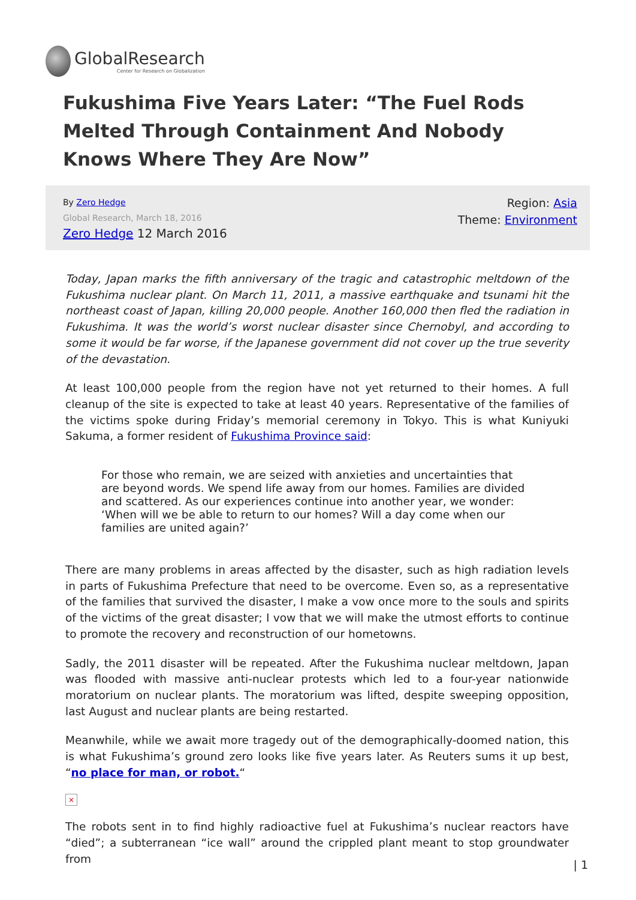GlobalResearch
Center for Research on Globalization
Fukushima Five Years Later: “The Fuel Rods Melted Through Containment And Nobody Knows Where They Are Now”
By Zero Hedge
Global Research, March 18, 2016
Zero Hedge 12 March 2016
Region: Asia
Theme: Environment
Today, Japan marks the fifth anniversary of the tragic and catastrophic meltdown of the Fukushima nuclear plant. On March 11, 2011, a massive earthquake and tsunami hit the northeast coast of Japan, killing 20,000 people. Another 160,000 then fled the radiation in Fukushima. It was the world’s worst nuclear disaster since Chernobyl, and according to some it would be far worse, if the Japanese government did not cover up the true severity of the devastation.
At least 100,000 people from the region have not yet returned to their homes. A full cleanup of the site is expected to take at least 40 years. Representative of the families of the victims spoke during Friday’s memorial ceremony in Tokyo. This is what Kuniyuki Sakuma, a former resident of Fukushima Province said:
For those who remain, we are seized with anxieties and uncertainties that are beyond words. We spend life away from our homes. Families are divided and scattered. As our experiences continue into another year, we wonder: ‘When will we be able to return to our homes? Will a day come when our families are united again?’
There are many problems in areas affected by the disaster, such as high radiation levels in parts of Fukushima Prefecture that need to be overcome. Even so, as a representative of the families that survived the disaster, I make a vow once more to the souls and spirits of the victims of the great disaster; I vow that we will make the utmost efforts to continue to promote the recovery and reconstruction of our hometowns.
Sadly, the 2011 disaster will be repeated. After the Fukushima nuclear meltdown, Japan was flooded with massive anti-nuclear protests which led to a four-year nationwide moratorium on nuclear plants. The moratorium was lifted, despite sweeping opposition, last August and nuclear plants are being restarted.
Meanwhile, while we await more tragedy out of the demographically-doomed nation, this is what Fukushima’s ground zero looks like five years later. As Reuters sums it up best, “no place for man, or robot.“
×
The robots sent in to find highly radioactive fuel at Fukushima’s nuclear reactors have “died”; a subterranean “ice wall” around the crippled plant meant to stop groundwater from
| 1